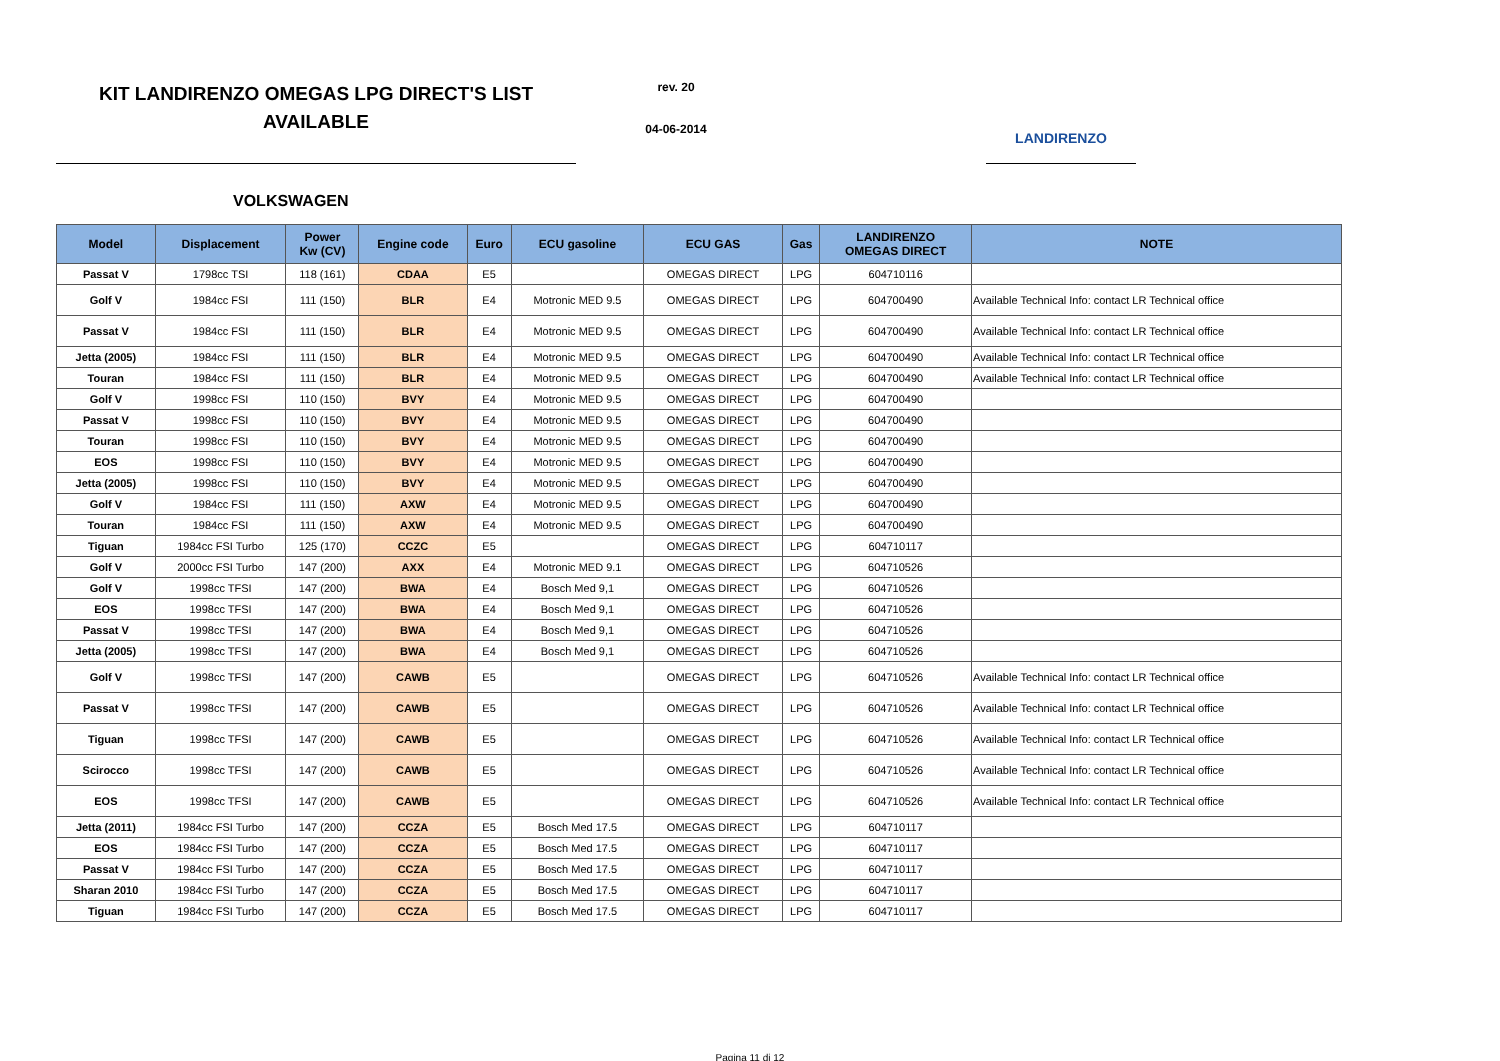KIT LANDIRENZO OMEGAS LPG DIRECT'S LIST
AVAILABLE
rev. 20
04-06-2014
LANDIRENZO
VOLKSWAGEN
| Model | Displacement | Power Kw (CV) | Engine code | Euro | ECU gasoline | ECU GAS | Gas | LANDIRENZO OMEGAS DIRECT | NOTE |
| --- | --- | --- | --- | --- | --- | --- | --- | --- | --- |
| Passat V | 1798cc TSI | 118 (161) | CDAA | E5 | | OMEGAS DIRECT | LPG | 604710116 | |
| Golf V | 1984cc FSI | 111 (150) | BLR | E4 | Motronic MED 9.5 | OMEGAS DIRECT | LPG | 604700490 | Available Technical Info: contact LR Technical office |
| Passat V | 1984cc FSI | 111 (150) | BLR | E4 | Motronic MED 9.5 | OMEGAS DIRECT | LPG | 604700490 | Available Technical Info: contact LR Technical office |
| Jetta (2005) | 1984cc FSI | 111 (150) | BLR | E4 | Motronic MED 9.5 | OMEGAS DIRECT | LPG | 604700490 | Available Technical Info: contact LR Technical office |
| Touran | 1984cc FSI | 111 (150) | BLR | E4 | Motronic MED 9.5 | OMEGAS DIRECT | LPG | 604700490 | Available Technical Info: contact LR Technical office |
| Golf V | 1998cc FSI | 110 (150) | BVY | E4 | Motronic MED 9.5 | OMEGAS DIRECT | LPG | 604700490 | |
| Passat V | 1998cc FSI | 110 (150) | BVY | E4 | Motronic MED 9.5 | OMEGAS DIRECT | LPG | 604700490 | |
| Touran | 1998cc FSI | 110 (150) | BVY | E4 | Motronic MED 9.5 | OMEGAS DIRECT | LPG | 604700490 | |
| EOS | 1998cc FSI | 110 (150) | BVY | E4 | Motronic MED 9.5 | OMEGAS DIRECT | LPG | 604700490 | |
| Jetta (2005) | 1998cc FSI | 110 (150) | BVY | E4 | Motronic MED 9.5 | OMEGAS DIRECT | LPG | 604700490 | |
| Golf V | 1984cc FSI | 111 (150) | AXW | E4 | Motronic MED 9.5 | OMEGAS DIRECT | LPG | 604700490 | |
| Touran | 1984cc FSI | 111 (150) | AXW | E4 | Motronic MED 9.5 | OMEGAS DIRECT | LPG | 604700490 | |
| Tiguan | 1984cc FSI Turbo | 125 (170) | CCZC | E5 | | OMEGAS DIRECT | LPG | 604710117 | |
| Golf V | 2000cc FSI Turbo | 147 (200) | AXX | E4 | Motronic MED 9.1 | OMEGAS DIRECT | LPG | 604710526 | |
| Golf V | 1998cc TFSI | 147 (200) | BWA | E4 | Bosch Med 9,1 | OMEGAS DIRECT | LPG | 604710526 | |
| EOS | 1998cc TFSI | 147 (200) | BWA | E4 | Bosch Med 9,1 | OMEGAS DIRECT | LPG | 604710526 | |
| Passat V | 1998cc TFSI | 147 (200) | BWA | E4 | Bosch Med 9,1 | OMEGAS DIRECT | LPG | 604710526 | |
| Jetta (2005) | 1998cc TFSI | 147 (200) | BWA | E4 | Bosch Med 9,1 | OMEGAS DIRECT | LPG | 604710526 | |
| Golf V | 1998cc TFSI | 147 (200) | CAWB | E5 | | OMEGAS DIRECT | LPG | 604710526 | Available Technical Info: contact LR Technical office |
| Passat V | 1998cc TFSI | 147 (200) | CAWB | E5 | | OMEGAS DIRECT | LPG | 604710526 | Available Technical Info: contact LR Technical office |
| Tiguan | 1998cc TFSI | 147 (200) | CAWB | E5 | | OMEGAS DIRECT | LPG | 604710526 | Available Technical Info: contact LR Technical office |
| Scirocco | 1998cc TFSI | 147 (200) | CAWB | E5 | | OMEGAS DIRECT | LPG | 604710526 | Available Technical Info: contact LR Technical office |
| EOS | 1998cc TFSI | 147 (200) | CAWB | E5 | | OMEGAS DIRECT | LPG | 604710526 | Available Technical Info: contact LR Technical office |
| Jetta (2011) | 1984cc FSI Turbo | 147 (200) | CCZA | E5 | Bosch Med 17.5 | OMEGAS DIRECT | LPG | 604710117 | |
| EOS | 1984cc FSI Turbo | 147 (200) | CCZA | E5 | Bosch Med 17.5 | OMEGAS DIRECT | LPG | 604710117 | |
| Passat V | 1984cc FSI Turbo | 147 (200) | CCZA | E5 | Bosch Med 17.5 | OMEGAS DIRECT | LPG | 604710117 | |
| Sharan 2010 | 1984cc FSI Turbo | 147 (200) | CCZA | E5 | Bosch Med 17.5 | OMEGAS DIRECT | LPG | 604710117 | |
| Tiguan | 1984cc FSI Turbo | 147 (200) | CCZA | E5 | Bosch Med 17.5 | OMEGAS DIRECT | LPG | 604710117 | |
Pagina 11 di 12